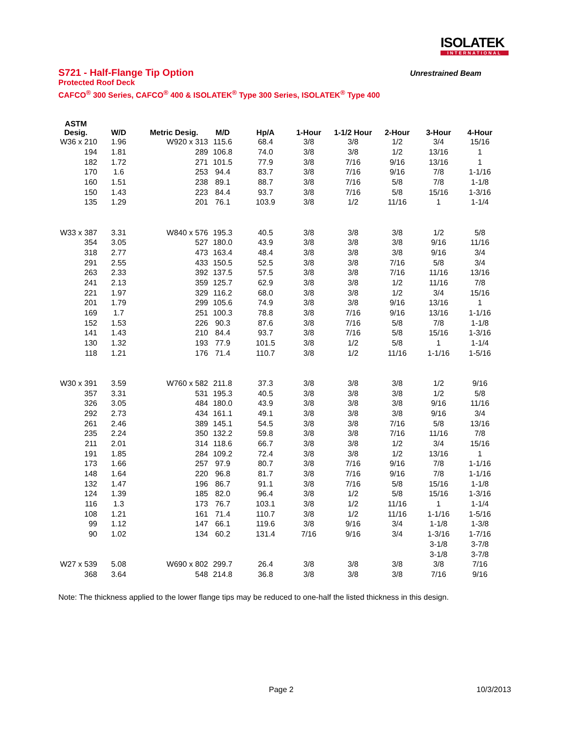ISOLATEK
INTERNATIONAL
S721 - Half-Flange Tip Option
Unrestrained Beam
Protected Roof Deck
CAFCO<sup>®</sup> 300 Series, CAFCO<sup>®</sup> 400 & ISOLATEK<sup>®</sup> Type 300 Series, ISOLATEK<sup>®</sup> Type 400
| ASTM Desig. | W/D | Metric Desig. | M/D | Hp/A | 1-Hour | 1-1/2 Hour | 2-Hour | 3-Hour | 4-Hour |
| --- | --- | --- | --- | --- | --- | --- | --- | --- | --- |
| W36 x 210 | 1.96 | W920 x 313 | 115.6 | 68.4 | 3/8 | 3/8 | 1/2 | 3/4 | 15/16 |
| 194 | 1.81 | 289 | 106.8 | 74.0 | 3/8 | 3/8 | 1/2 | 13/16 | 1 |
| 182 | 1.72 | 271 | 101.5 | 77.9 | 3/8 | 7/16 | 9/16 | 13/16 | 1 |
| 170 | 1.6 | 253 | 94.4 | 83.7 | 3/8 | 7/16 | 9/16 | 7/8 | 1-1/16 |
| 160 | 1.51 | 238 | 89.1 | 88.7 | 3/8 | 7/16 | 5/8 | 7/8 | 1-1/8 |
| 150 | 1.43 | 223 | 84.4 | 93.7 | 3/8 | 7/16 | 5/8 | 15/16 | 1-3/16 |
| 135 | 1.29 | 201 | 76.1 | 103.9 | 3/8 | 1/2 | 11/16 | 1 | 1-1/4 |
| W33 x 387 | 3.31 | W840 x 576 | 195.3 | 40.5 | 3/8 | 3/8 | 3/8 | 1/2 | 5/8 |
| 354 | 3.05 | 527 | 180.0 | 43.9 | 3/8 | 3/8 | 3/8 | 9/16 | 11/16 |
| 318 | 2.77 | 473 | 163.4 | 48.4 | 3/8 | 3/8 | 3/8 | 9/16 | 3/4 |
| 291 | 2.55 | 433 | 150.5 | 52.5 | 3/8 | 3/8 | 7/16 | 5/8 | 3/4 |
| 263 | 2.33 | 392 | 137.5 | 57.5 | 3/8 | 3/8 | 7/16 | 11/16 | 13/16 |
| 241 | 2.13 | 359 | 125.7 | 62.9 | 3/8 | 3/8 | 1/2 | 11/16 | 7/8 |
| 221 | 1.97 | 329 | 116.2 | 68.0 | 3/8 | 3/8 | 1/2 | 3/4 | 15/16 |
| 201 | 1.79 | 299 | 105.6 | 74.9 | 3/8 | 3/8 | 9/16 | 13/16 | 1 |
| 169 | 1.7 | 251 | 100.3 | 78.8 | 3/8 | 7/16 | 9/16 | 13/16 | 1-1/16 |
| 152 | 1.53 | 226 | 90.3 | 87.6 | 3/8 | 7/16 | 5/8 | 7/8 | 1-1/8 |
| 141 | 1.43 | 210 | 84.4 | 93.7 | 3/8 | 7/16 | 5/8 | 15/16 | 1-3/16 |
| 130 | 1.32 | 193 | 77.9 | 101.5 | 3/8 | 1/2 | 5/8 | 1 | 1-1/4 |
| 118 | 1.21 | 176 | 71.4 | 110.7 | 3/8 | 1/2 | 11/16 | 1-1/16 | 1-5/16 |
| W30 x 391 | 3.59 | W760 x 582 | 211.8 | 37.3 | 3/8 | 3/8 | 3/8 | 1/2 | 9/16 |
| 357 | 3.31 | 531 | 195.3 | 40.5 | 3/8 | 3/8 | 3/8 | 1/2 | 5/8 |
| 326 | 3.05 | 484 | 180.0 | 43.9 | 3/8 | 3/8 | 3/8 | 9/16 | 11/16 |
| 292 | 2.73 | 434 | 161.1 | 49.1 | 3/8 | 3/8 | 3/8 | 9/16 | 3/4 |
| 261 | 2.46 | 389 | 145.1 | 54.5 | 3/8 | 3/8 | 7/16 | 5/8 | 13/16 |
| 235 | 2.24 | 350 | 132.2 | 59.8 | 3/8 | 3/8 | 7/16 | 11/16 | 7/8 |
| 211 | 2.01 | 314 | 118.6 | 66.7 | 3/8 | 3/8 | 1/2 | 3/4 | 15/16 |
| 191 | 1.85 | 284 | 109.2 | 72.4 | 3/8 | 3/8 | 1/2 | 13/16 | 1 |
| 173 | 1.66 | 257 | 97.9 | 80.7 | 3/8 | 7/16 | 9/16 | 7/8 | 1-1/16 |
| 148 | 1.64 | 220 | 96.8 | 81.7 | 3/8 | 7/16 | 9/16 | 7/8 | 1-1/16 |
| 132 | 1.47 | 196 | 86.7 | 91.1 | 3/8 | 7/16 | 5/8 | 15/16 | 1-1/8 |
| 124 | 1.39 | 185 | 82.0 | 96.4 | 3/8 | 1/2 | 5/8 | 15/16 | 1-3/16 |
| 116 | 1.3 | 173 | 76.7 | 103.1 | 3/8 | 1/2 | 11/16 | 1 | 1-1/4 |
| 108 | 1.21 | 161 | 71.4 | 110.7 | 3/8 | 1/2 | 11/16 | 1-1/16 | 1-5/16 |
| 99 | 1.12 | 147 | 66.1 | 119.6 | 3/8 | 9/16 | 3/4 | 1-1/8 | 1-3/8 |
| 90 | 1.02 | 134 | 60.2 | 131.4 | 7/16 | 9/16 | 3/4 | 1-3/16 | 1-7/16 |
| | | | | | | | | 3-1/8 | 3-7/8 |
| | | | | | | | | 3-1/8 | 3-7/8 |
| W27 x 539 | 5.08 | W690 x 802 | 299.7 | 26.4 | 3/8 | 3/8 | 3/8 | 3/8 | 7/16 |
| 368 | 3.64 | 548 | 214.8 | 36.8 | 3/8 | 3/8 | 3/8 | 7/16 | 9/16 |
Note: The thickness applied to the lower flange tips may be reduced to one-half the listed thickness in this design.
Page 2 10/3/2013